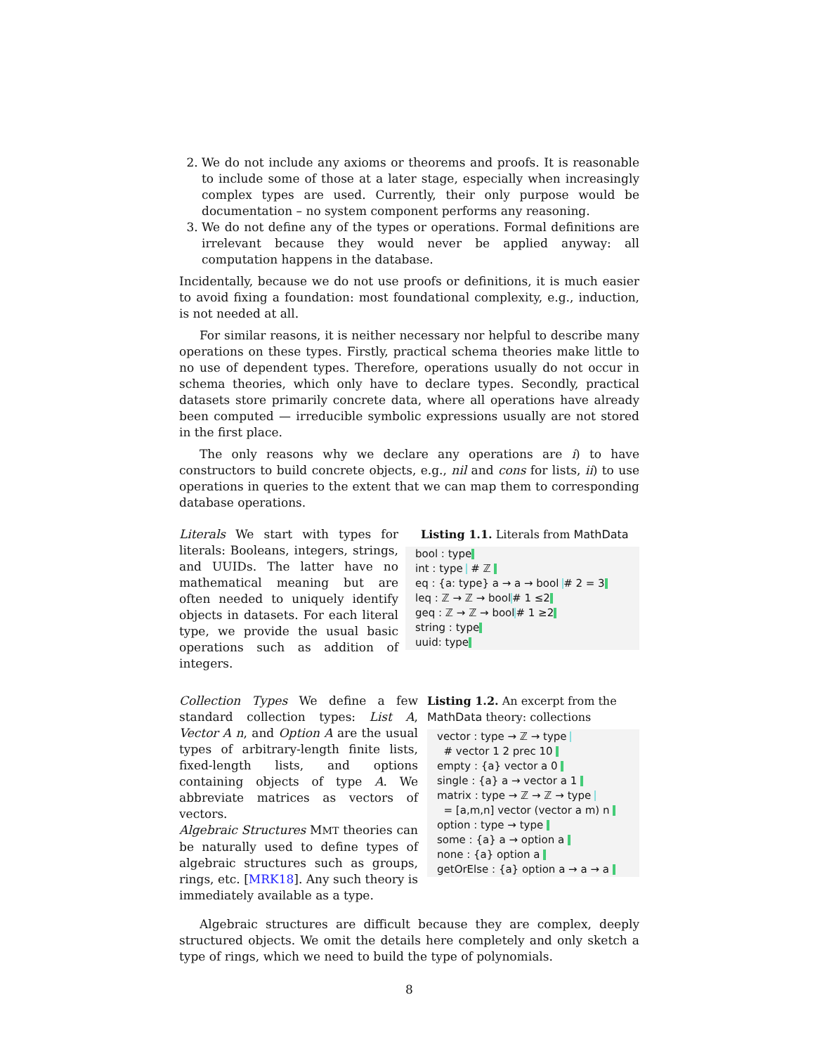2. We do not include any axioms or theorems and proofs. It is reasonable to include some of those at a later stage, especially when increasingly complex types are used. Currently, their only purpose would be documentation – no system component performs any reasoning.
3. We do not define any of the types or operations. Formal definitions are irrelevant because they would never be applied anyway: all computation happens in the database.
Incidentally, because we do not use proofs or definitions, it is much easier to avoid fixing a foundation: most foundational complexity, e.g., induction, is not needed at all.
For similar reasons, it is neither necessary nor helpful to describe many operations on these types. Firstly, practical schema theories make little to no use of dependent types. Therefore, operations usually do not occur in schema theories, which only have to declare types. Secondly, practical datasets store primarily concrete data, where all operations have already been computed — irreducible symbolic expressions usually are not stored in the first place.
The only reasons why we declare any operations are i) to have constructors to build concrete objects, e.g., nil and cons for lists, ii) to use operations in queries to the extent that we can map them to corresponding database operations.
Literals We start with types for literals: Booleans, integers, strings, and UUIDs. The latter have no mathematical meaning but are often needed to uniquely identify objects in datasets. For each literal type, we provide the usual basic operations such as addition of integers.
Listing 1.1. Literals from MathData
bool : type
int : type # ℤ
eq : {a: type} a → a → bool # 2 = 3
leq : ℤ → ℤ → bool # 1 ≤2
geq : ℤ → ℤ → bool # 1 ≥2
string : type
uuid: type
Collection Types We define a few standard collection types: List A, Vector A n, and Option A are the usual types of arbitrary-length finite lists, fixed-length lists, and options containing objects of type A. We abbreviate matrices as vectors of vectors.
Algebraic Structures MMT theories can be naturally used to define types of algebraic structures such as groups, rings, etc. [MRK18]. Any such theory is immediately available as a type.
Listing 1.2. An excerpt from the MathData theory: collections
vector : type → ℤ → type
# vector 1 2 prec 10
empty : {a} vector a 0
single : {a} a → vector a 1
matrix : type → ℤ → ℤ → type
= [a,m,n] vector (vector a m) n
option : type → type
some : {a} a → option a
none : {a} option a
getOrElse : {a} option a → a → a
Algebraic structures are difficult because they are complex, deeply structured objects. We omit the details here completely and only sketch a type of rings, which we need to build the type of polynomials.
8